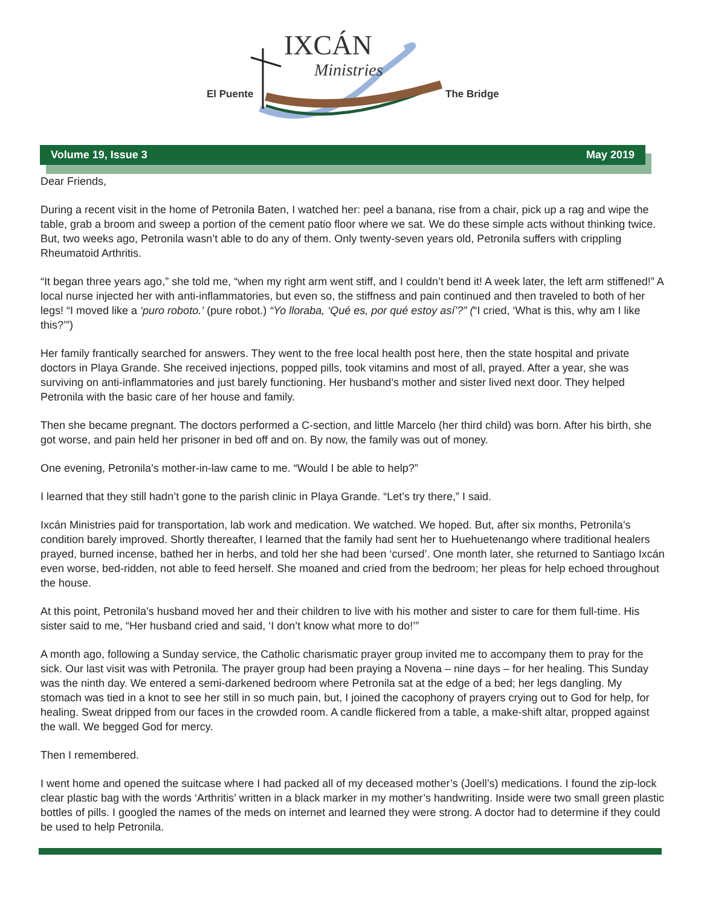IXCÁN
Ministries
El Puente The Bridge
Volume 19, Issue 3 May 2019
Dear Friends,
During a recent visit in the home of Petronila Baten, I watched her: peel a banana, rise from a chair, pick up a rag and wipe the table, grab a broom and sweep a portion of the cement patio floor where we sat. We do these simple acts without thinking twice. But, two weeks ago, Petronila wasn’t able to do any of them. Only twenty-seven years old, Petronila suffers with crippling Rheumatoid Arthritis.
“It began three years ago,” she told me, “when my right arm went stiff, and I couldn’t bend it! A week later, the left arm stiffened!” A local nurse injected her with anti-inflammatories, but even so, the stiffness and pain continued and then traveled to both of her legs! “I moved like a ‘puro roboto.’ (pure robot.) “Yo lloraba, ‘Qué es, por qué estoy así’?” (“I cried, ‘What is this, why am I like this?’”)
Her family frantically searched for answers. They went to the free local health post here, then the state hospital and private doctors in Playa Grande. She received injections, popped pills, took vitamins and most of all, prayed. After a year, she was surviving on anti-inflammatories and just barely functioning. Her husband’s mother and sister lived next door. They helped Petronila with the basic care of her house and family.
Then she became pregnant. The doctors performed a C-section, and little Marcelo (her third child) was born. After his birth, she got worse, and pain held her prisoner in bed off and on. By now, the family was out of money.
One evening, Petronila’s mother-in-law came to me. “Would I be able to help?”
I learned that they still hadn’t gone to the parish clinic in Playa Grande. “Let’s try there,” I said.
Ixcán Ministries paid for transportation, lab work and medication. We watched. We hoped. But, after six months, Petronila’s condition barely improved. Shortly thereafter, I learned that the family had sent her to Huehuetenango where traditional healers prayed, burned incense, bathed her in herbs, and told her she had been ‘cursed’. One month later, she returned to Santiago Ixcán even worse, bed-ridden, not able to feed herself. She moaned and cried from the bedroom; her pleas for help echoed throughout the house.
At this point, Petronila’s husband moved her and their children to live with his mother and sister to care for them full-time. His sister said to me, “Her husband cried and said, ‘I don’t know what more to do!’”
A month ago, following a Sunday service, the Catholic charismatic prayer group invited me to accompany them to pray for the sick. Our last visit was with Petronila. The prayer group had been praying a Novena – nine days – for her healing. This Sunday was the ninth day. We entered a semi-darkened bedroom where Petronila sat at the edge of a bed; her legs dangling. My stomach was tied in a knot to see her still in so much pain, but, I joined the cacophony of prayers crying out to God for help, for healing. Sweat dripped from our faces in the crowded room. A candle flickered from a table, a make-shift altar, propped against the wall. We begged God for mercy.
Then I remembered.
I went home and opened the suitcase where I had packed all of my deceased mother’s (Joell’s) medications. I found the zip-lock clear plastic bag with the words ‘Arthritis’ written in a black marker in my mother’s handwriting. Inside were two small green plastic bottles of pills. I googled the names of the meds on internet and learned they were strong. A doctor had to determine if they could be used to help Petronila.